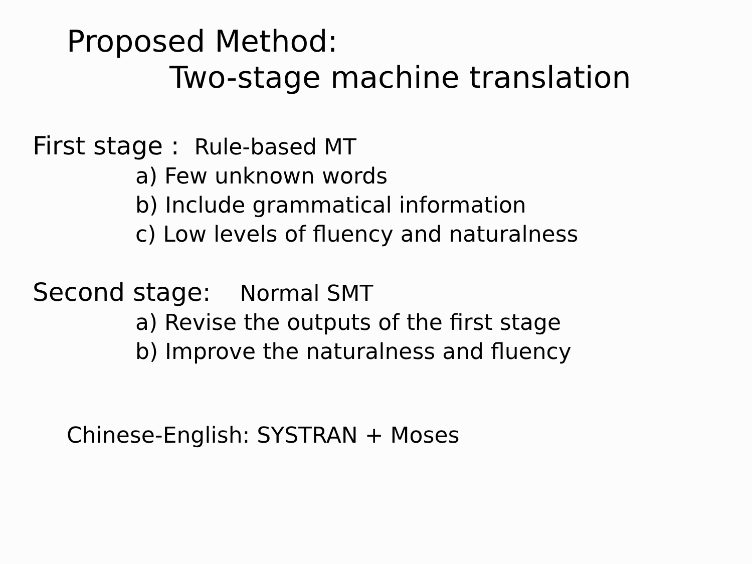Proposed Method:
Two-stage machine translation
First stage : Rule-based MT
a) Few unknown words
b) Include grammatical information
c) Low levels of fluency and naturalness
Second stage: Normal SMT
a) Revise the outputs of the first stage
b) Improve the naturalness and fluency
Chinese-English: SYSTRAN + Moses